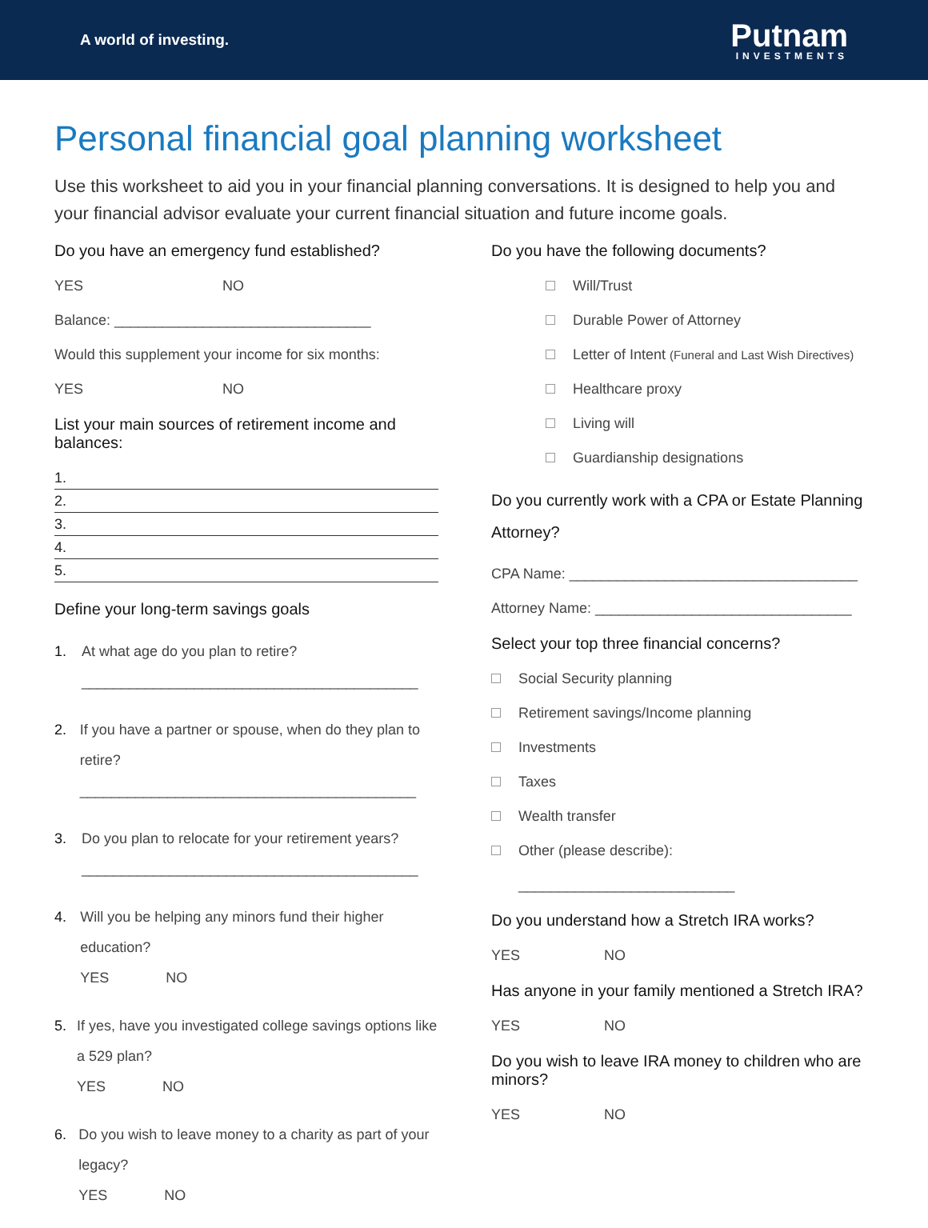A world of investing.
Putnam
INVESTMENTS
Personal financial goal planning worksheet
Use this worksheet to aid you in your financial planning conversations. It is designed to help you and your financial advisor evaluate your current financial situation and future income goals.
Do you have an emergency fund established?
YES NO
Balance: ________________________________
Would this supplement your income for six months:
YES NO
List your main sources of retirement income and balances:
1.
2.
3.
4.
5.
Define your long-term savings goals
1. At what age do you plan to retire?
__________________________________________
2. If you have a partner or spouse, when do they plan to retire?
__________________________________________
3. Do you plan to relocate for your retirement years?
__________________________________________
4. Will you be helping any minors fund their higher education?
YES NO
5. If yes, have you investigated college savings options like a 529 plan?
YES NO
6. Do you wish to leave money to a charity as part of your legacy?
YES NO
Do you have the following documents?
Will/Trust
Durable Power of Attorney
Letter of Intent (Funeral and Last Wish Directives)
Healthcare proxy
Living will
Guardianship designations
Do you currently work with a CPA or Estate Planning Attorney?
CPA Name: ____________________________________
Attorney Name: ________________________________
Select your top three financial concerns?
Social Security planning
Retirement savings/Income planning
Investments
Taxes
Wealth transfer
Other (please describe):
___________________________
Do you understand how a Stretch IRA works?
YES NO
Has anyone in your family mentioned a Stretch IRA?
YES NO
Do you wish to leave IRA money to children who are minors?
YES NO